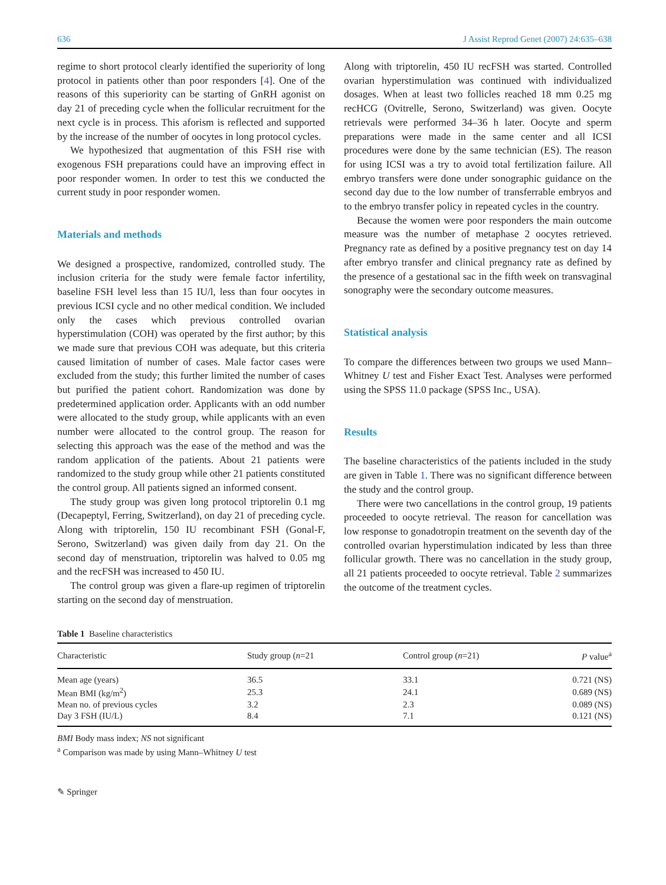636 J Assist Reprod Genet (2007) 24:635–638
regime to short protocol clearly identified the superiority of long protocol in patients other than poor responders [4]. One of the reasons of this superiority can be starting of GnRH agonist on day 21 of preceding cycle when the follicular recruitment for the next cycle is in process. This aforism is reflected and supported by the increase of the number of oocytes in long protocol cycles.
We hypothesized that augmentation of this FSH rise with exogenous FSH preparations could have an improving effect in poor responder women. In order to test this we conducted the current study in poor responder women.
Materials and methods
We designed a prospective, randomized, controlled study. The inclusion criteria for the study were female factor infertility, baseline FSH level less than 15 IU/l, less than four oocytes in previous ICSI cycle and no other medical condition. We included only the cases which previous controlled ovarian hyperstimulation (COH) was operated by the first author; by this we made sure that previous COH was adequate, but this criteria caused limitation of number of cases. Male factor cases were excluded from the study; this further limited the number of cases but purified the patient cohort. Randomization was done by predetermined application order. Applicants with an odd number were allocated to the study group, while applicants with an even number were allocated to the control group. The reason for selecting this approach was the ease of the method and was the random application of the patients. About 21 patients were randomized to the study group while other 21 patients constituted the control group. All patients signed an informed consent.
The study group was given long protocol triptorelin 0.1 mg (Decapeptyl, Ferring, Switzerland), on day 21 of preceding cycle. Along with triptorelin, 150 IU recombinant FSH (Gonal-F, Serono, Switzerland) was given daily from day 21. On the second day of menstruation, triptorelin was halved to 0.05 mg and the recFSH was increased to 450 IU.
The control group was given a flare-up regimen of triptorelin starting on the second day of menstruation.
Along with triptorelin, 450 IU recFSH was started. Controlled ovarian hyperstimulation was continued with individualized dosages. When at least two follicles reached 18 mm 0.25 mg recHCG (Ovitrelle, Serono, Switzerland) was given. Oocyte retrievals were performed 34–36 h later. Oocyte and sperm preparations were made in the same center and all ICSI procedures were done by the same technician (ES). The reason for using ICSI was a try to avoid total fertilization failure. All embryo transfers were done under sonographic guidance on the second day due to the low number of transferrable embryos and to the embryo transfer policy in repeated cycles in the country.
Because the women were poor responders the main outcome measure was the number of metaphase 2 oocytes retrieved. Pregnancy rate as defined by a positive pregnancy test on day 14 after embryo transfer and clinical pregnancy rate as defined by the presence of a gestational sac in the fifth week on transvaginal sonography were the secondary outcome measures.
Statistical analysis
To compare the differences between two groups we used Mann–Whitney U test and Fisher Exact Test. Analyses were performed using the SPSS 11.0 package (SPSS Inc., USA).
Results
The baseline characteristics of the patients included in the study are given in Table 1. There was no significant difference between the study and the control group.
There were two cancellations in the control group, 19 patients proceeded to oocyte retrieval. The reason for cancellation was low response to gonadotropin treatment on the seventh day of the controlled ovarian hyperstimulation indicated by less than three follicular growth. There was no cancellation in the study group, all 21 patients proceeded to oocyte retrieval. Table 2 summarizes the outcome of the treatment cycles.
Table 1 Baseline characteristics
| Characteristic | Study group ( n =21 | Control group ( n =21) | P value<sup>a</sup> |
| --- | --- | --- | --- |
| Mean age (years) | 36.5 | 33.1 | 0.721 (NS) |
| Mean BMI (kg/m<sup>2</sup>) | 25.3 | 24.1 | 0.689 (NS) |
| Mean no. of previous cycles | 3.2 | 2.3 | 0.089 (NS) |
| Day 3 FSH (IU/L) | 8.4 | 7.1 | 0.121 (NS) |
BMI Body mass index; NS not significant
<sup>a</sup> Comparison was made by using Mann–Whitney U test
✎ Springer